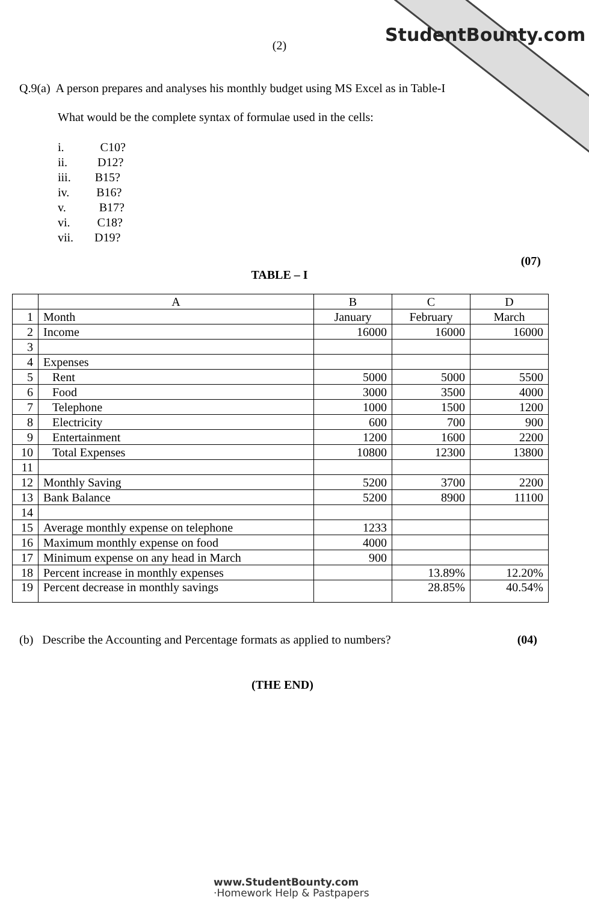StudentBounty.com
(2)
Q.9(a) A person prepares and analyses his monthly budget using MS Excel as in Table-I
What would be the complete syntax of formulae used in the cells:
i. C10?
ii. D12?
iii. B15?
iv. B16?
v. B17?
vi. C18?
vii. D19?
(07)
TABLE – I
| | A | B | C | D |
| 1 | Month | January | February | March |
| 2 | Income | 16000 | 16000 | 16000 |
| 3 | | | | |
| 4 | Expenses | | | |
| 5 | Rent | 5000 | 5000 | 5500 |
| 6 | Food | 3000 | 3500 | 4000 |
| 7 | Telephone | 1000 | 1500 | 1200 |
| 8 | Electricity | 600 | 700 | 900 |
| 9 | Entertainment | 1200 | 1600 | 2200 |
| 10 | Total Expenses | 10800 | 12300 | 13800 |
| 11 | | | | |
| 12 | Monthly Saving | 5200 | 3700 | 2200 |
| 13 | Bank Balance | 5200 | 8900 | 11100 |
| 14 | | | | |
| 15 | Average monthly expense on telephone | 1233 | | |
| 16 | Maximum monthly expense on food | 4000 | | |
| 17 | Minimum expense on any head in March | 900 | | |
| 18 | Percent increase in monthly expenses | | 13.89% | 12.20% |
| 19 | Percent decrease in monthly savings | | 28.85% | 40.54% |
(b) Describe the Accounting and Percentage formats as applied to numbers? (04)
(THE END)
www.StudentBounty.com
·Homework Help & Pastpapers